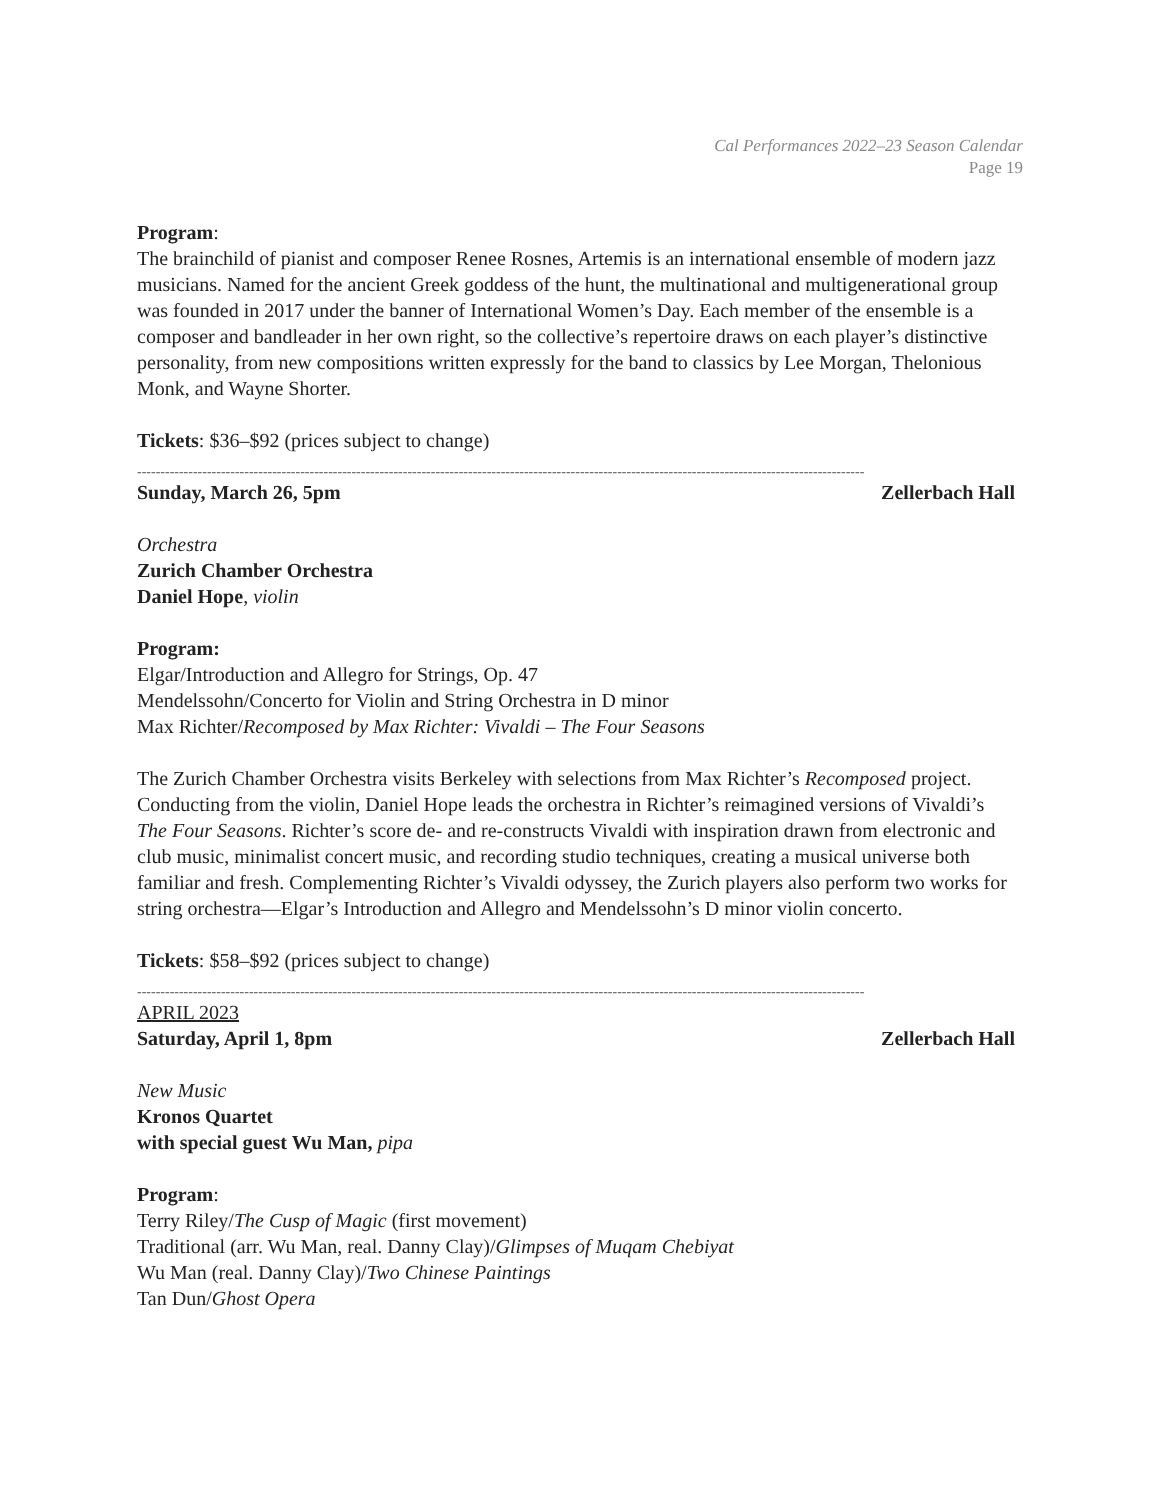Cal Performances 2022–23 Season Calendar
Page 19
Program:
The brainchild of pianist and composer Renee Rosnes, Artemis is an international ensemble of modern jazz musicians. Named for the ancient Greek goddess of the hunt, the multinational and multigenerational group was founded in 2017 under the banner of International Women’s Day. Each member of the ensemble is a composer and bandleader in her own right, so the collective’s repertoire draws on each player’s distinctive personality, from new compositions written expressly for the band to classics by Lee Morgan, Thelonious Monk, and Wayne Shorter.
Tickets: $36–$92 (prices subject to change)
------------------------------------------------------------------------------------------------------------------------------------------------------------
Sunday, March 26, 5pm Zellerbach Hall
Orchestra
Zurich Chamber Orchestra
Daniel Hope, violin
Program:
Elgar/Introduction and Allegro for Strings, Op. 47
Mendelssohn/Concerto for Violin and String Orchestra in D minor
Max Richter/Recomposed by Max Richter: Vivaldi – The Four Seasons
The Zurich Chamber Orchestra visits Berkeley with selections from Max Richter’s Recomposed project. Conducting from the violin, Daniel Hope leads the orchestra in Richter’s reimagined versions of Vivaldi’s The Four Seasons. Richter’s score de- and re-constructs Vivaldi with inspiration drawn from electronic and club music, minimalist concert music, and recording studio techniques, creating a musical universe both familiar and fresh. Complementing Richter’s Vivaldi odyssey, the Zurich players also perform two works for string orchestra—Elgar’s Introduction and Allegro and Mendelssohn’s D minor violin concerto.
Tickets: $58–$92 (prices subject to change)
------------------------------------------------------------------------------------------------------------------------------------------------------------
APRIL 2023
Saturday, April 1, 8pm Zellerbach Hall
New Music
Kronos Quartet
with special guest Wu Man, pipa
Program:
Terry Riley/The Cusp of Magic (first movement)
Traditional (arr. Wu Man, real. Danny Clay)/Glimpses of Muqam Chebiyat
Wu Man (real. Danny Clay)/Two Chinese Paintings
Tan Dun/Ghost Opera